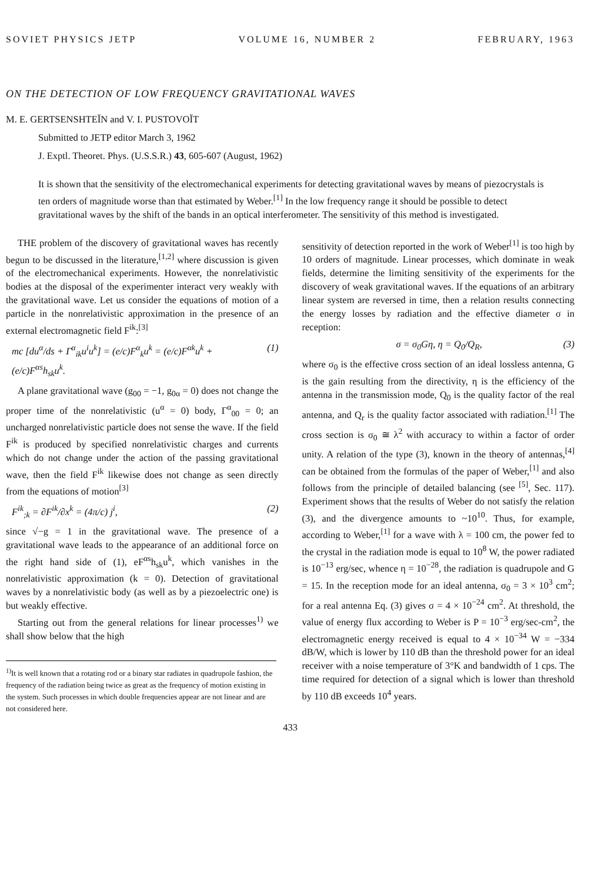SOVIET PHYSICS JETP VOLUME 16, NUMBER 2 FEBRUARY, 1963
ON THE DETECTION OF LOW FREQUENCY GRAVITATIONAL WAVES
M. E. GERTSENSHTEĬN and V. I. PUSTOVOĬT
Submitted to JETP editor March 3, 1962
J. Exptl. Theoret. Phys. (U.S.S.R.) 43, 605-607 (August, 1962)
It is shown that the sensitivity of the electromechanical experiments for detecting gravitational waves by means of piezocrystals is ten orders of magnitude worse than that estimated by Weber.<sup>[1]</sup> In the low frequency range it should be possible to detect gravitational waves by the shift of the bands in an optical interferometer. The sensitivity of this method is investigated.
THE problem of the discovery of gravitational waves has recently begun to be discussed in the literature,<sup>[1,2]</sup> where discussion is given of the electromechanical experiments. However, the nonrelativistic bodies at the disposal of the experimenter interact very weakly with the gravitational wave. Let us consider the equations of motion of a particle in the nonrelativistic approximation in the presence of an external electromagnetic field F<sup>ik</sup>:<sup>[3]</sup>
mc [du<sup>α</sup>/ds + Γ<sup>α</sup><sub>ik</sub>u<sup>i</sup>u<sup>k</sup>] = (e/c)F<sup>α</sup><sub>k</sub>u<sup>k</sup> = (e/c)F<sup>αk</sup>u<sup>k</sup> + (e/c)F<sup>αs</sup>h<sub>sk</sub>u<sup>k</sup>. (1)
A plane gravitational wave (g<sub>00</sub> = −1, g<sub>0α</sub> = 0) does not change the proper time of the nonrelativistic (u<sup>α</sup> = 0) body, Γ<sup>α</sup><sub>00</sub> = 0; an uncharged nonrelativistic particle does not sense the wave. If the field F<sup>ik</sup> is produced by specified nonrelativistic charges and currents which do not change under the action of the passing gravitational wave, then the field F<sup>ik</sup> likewise does not change as seen directly from the equations of motion<sup>[3]</sup>
F<sup>ik</sup><sub>;k</sub> = ∂F<sup>ik</sup>/∂x<sup>k</sup> = (4π/c) j<sup>i</sup>, (2)
since √−g = 1 in the gravitational wave. The presence of a gravitational wave leads to the appearance of an additional force on the right hand side of (1), eF<sup>αs</sup>h<sub>sk</sub>u<sup>k</sup>, which vanishes in the nonrelativistic approximation (k = 0). Detection of gravitational waves by a nonrelativistic body (as well as by a piezoelectric one) is but weakly effective.
Starting out from the general relations for linear processes<sup>1)</sup> we shall show below that the high
<sup>1)</sup> It is well known that a rotating rod or a binary star radiates in quadrupole fashion, the frequency of the radiation being twice as great as the frequency of motion existing in the system. Such processes in which double frequencies appear are not linear and are not considered here.
sensitivity of detection reported in the work of Weber<sup>[1]</sup> is too high by 10 orders of magnitude. Linear processes, which dominate in weak fields, determine the limiting sensitivity of the experiments for the discovery of weak gravitational waves. If the equations of an arbitrary linear system are reversed in time, then a relation results connecting the energy losses by radiation and the effective diameter σ in reception:
σ = σ<sub>0</sub>Gη, η = Q<sub>0</sub>/Q<sub>R</sub>, (3)
where σ<sub>0</sub> is the effective cross section of an ideal lossless antenna, G is the gain resulting from the directivity, η is the efficiency of the antenna in the transmission mode, Q<sub>0</sub> is the quality factor of the real antenna, and Q<sub>r</sub> is the quality factor associated with radiation.<sup>[1]</sup> The cross section is σ<sub>0</sub> ≅ λ<sup>2</sup> with accuracy to within a factor of order unity. A relation of the type (3), known in the theory of antennas,<sup>[4]</sup> can be obtained from the formulas of the paper of Weber,<sup>[1]</sup> and also follows from the principle of detailed balancing (see <sup>[5]</sup>, Sec. 117). Experiment shows that the results of Weber do not satisfy the relation (3), and the divergence amounts to ~10<sup>10</sup>. Thus, for example, according to Weber,<sup>[1]</sup> for a wave with λ = 100 cm, the power fed to the crystal in the radiation mode is equal to 10<sup>8</sup> W, the power radiated is 10<sup>−13</sup> erg/sec, whence η = 10<sup>−28</sup>, the radiation is quadrupole and G = 15. In the reception mode for an ideal antenna, σ<sub>0</sub> = 3 × 10<sup>3</sup> cm<sup>2</sup>; for a real antenna Eq. (3) gives σ = 4 × 10<sup>−24</sup> cm<sup>2</sup>. At threshold, the value of energy flux according to Weber is P = 10<sup>−3</sup> erg/sec-cm<sup>2</sup>, the electromagnetic energy received is equal to 4 × 10<sup>−34</sup> W = −334 dB/W, which is lower by 110 dB than the threshold power for an ideal receiver with a noise temperature of 3°K and bandwidth of 1 cps. The time required for detection of a signal which is lower than threshold by 110 dB exceeds 10<sup>4</sup> years.
433